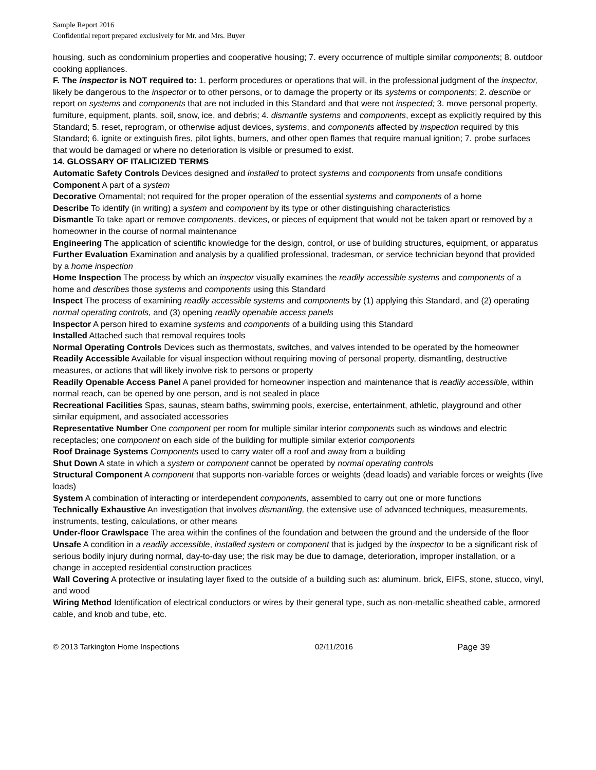Sample Report 2016
Confidential report prepared exclusively for Mr. and Mrs. Buyer
housing, such as condominium properties and cooperative housing; 7. every occurrence of multiple similar components; 8. outdoor cooking appliances.
F. The inspector is NOT required to: 1. perform procedures or operations that will, in the professional judgment of the inspector, likely be dangerous to the inspector or to other persons, or to damage the property or its systems or components; 2. describe or report on systems and components that are not included in this Standard and that were not inspected; 3. move personal property, furniture, equipment, plants, soil, snow, ice, and debris; 4. dismantle systems and components, except as explicitly required by this Standard; 5. reset, reprogram, or otherwise adjust devices, systems, and components affected by inspection required by this Standard; 6. ignite or extinguish fires, pilot lights, burners, and other open flames that require manual ignition; 7. probe surfaces that would be damaged or where no deterioration is visible or presumed to exist.
14. GLOSSARY OF ITALICIZED TERMS
Automatic Safety Controls Devices designed and installed to protect systems and components from unsafe conditions
Component A part of a system
Decorative Ornamental; not required for the proper operation of the essential systems and components of a home
Describe To identify (in writing) a system and component by its type or other distinguishing characteristics
Dismantle To take apart or remove components, devices, or pieces of equipment that would not be taken apart or removed by a homeowner in the course of normal maintenance
Engineering The application of scientific knowledge for the design, control, or use of building structures, equipment, or apparatus
Further Evaluation Examination and analysis by a qualified professional, tradesman, or service technician beyond that provided by a home inspection
Home Inspection The process by which an inspector visually examines the readily accessible systems and components of a home and describes those systems and components using this Standard
Inspect The process of examining readily accessible systems and components by (1) applying this Standard, and (2) operating normal operating controls, and (3) opening readily openable access panels
Inspector A person hired to examine systems and components of a building using this Standard
Installed Attached such that removal requires tools
Normal Operating Controls Devices such as thermostats, switches, and valves intended to be operated by the homeowner
Readily Accessible Available for visual inspection without requiring moving of personal property, dismantling, destructive measures, or actions that will likely involve risk to persons or property
Readily Openable Access Panel A panel provided for homeowner inspection and maintenance that is readily accessible, within normal reach, can be opened by one person, and is not sealed in place
Recreational Facilities Spas, saunas, steam baths, swimming pools, exercise, entertainment, athletic, playground and other similar equipment, and associated accessories
Representative Number One component per room for multiple similar interior components such as windows and electric receptacles; one component on each side of the building for multiple similar exterior components
Roof Drainage Systems Components used to carry water off a roof and away from a building
Shut Down A state in which a system or component cannot be operated by normal operating controls
Structural Component A component that supports non-variable forces or weights (dead loads) and variable forces or weights (live loads)
System A combination of interacting or interdependent components, assembled to carry out one or more functions
Technically Exhaustive An investigation that involves dismantling, the extensive use of advanced techniques, measurements, instruments, testing, calculations, or other means
Under-floor Crawlspace The area within the confines of the foundation and between the ground and the underside of the floor
Unsafe A condition in a readily accessible, installed system or component that is judged by the inspector to be a significant risk of serious bodily injury during normal, day-to-day use; the risk may be due to damage, deterioration, improper installation, or a change in accepted residential construction practices
Wall Covering A protective or insulating layer fixed to the outside of a building such as: aluminum, brick, EIFS, stone, stucco, vinyl, and wood
Wiring Method Identification of electrical conductors or wires by their general type, such as non-metallic sheathed cable, armored cable, and knob and tube, etc.
© 2013 Tarkington Home Inspections 02/11/2016 Page 39